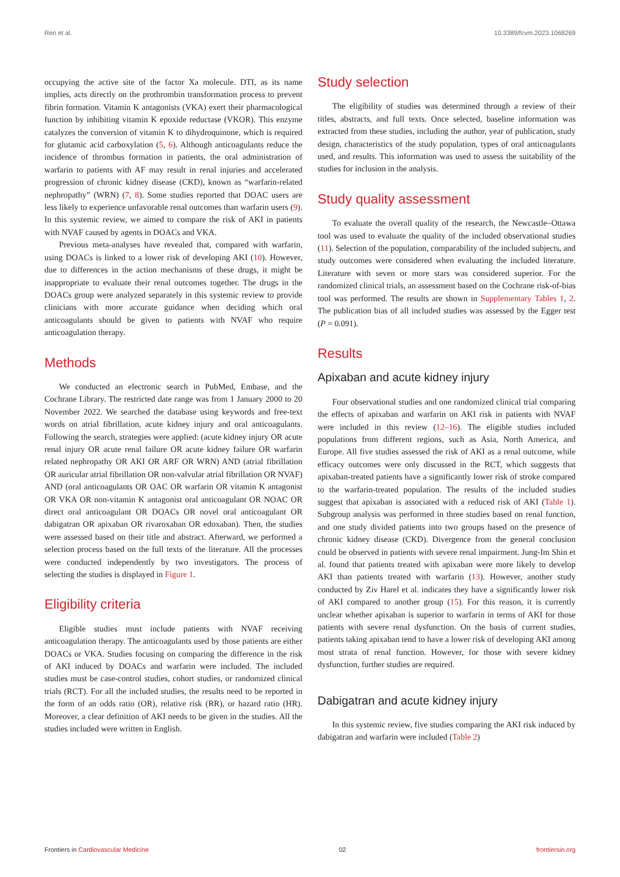Ren et al. 10.3389/fcvm.2023.1068269
occupying the active site of the factor Xa molecule. DTI, as its name implies, acts directly on the prothrombin transformation process to prevent fibrin formation. Vitamin K antagonists (VKA) exert their pharmacological function by inhibiting vitamin K epoxide reductase (VKOR). This enzyme catalyzes the conversion of vitamin K to dihydroquinone, which is required for glutamic acid carboxylation (5, 6). Although anticoagulants reduce the incidence of thrombus formation in patients, the oral administration of warfarin to patients with AF may result in renal injuries and accelerated progression of chronic kidney disease (CKD), known as “warfarin-related nephropathy” (WRN) (7, 8). Some studies reported that DOAC users are less likely to experience unfavorable renal outcomes than warfarin users (9). In this systemic review, we aimed to compare the risk of AKI in patients with NVAF caused by agents in DOACs and VKA.
Previous meta-analyses have revealed that, compared with warfarin, using DOACs is linked to a lower risk of developing AKI (10). However, due to differences in the action mechanisms of these drugs, it might be inappropriate to evaluate their renal outcomes together. The drugs in the DOACs group were analyzed separately in this systemic review to provide clinicians with more accurate guidance when deciding which oral anticoagulants should be given to patients with NVAF who require anticoagulation therapy.
Methods
We conducted an electronic search in PubMed, Embase, and the Cochrane Library. The restricted date range was from 1 January 2000 to 20 November 2022. We searched the database using keywords and free-text words on atrial fibrillation, acute kidney injury and oral anticoagulants. Following the search, strategies were applied: (acute kidney injury OR acute renal injury OR acute renal failure OR acute kidney failure OR warfarin related nephropathy OR AKI OR ARF OR WRN) AND (atrial fibrillation OR auricular atrial fibrillation OR non-valvular atrial fibrillation OR NVAF) AND (oral anticoagulants OR OAC OR warfarin OR vitamin K antagonist OR VKA OR non-vitamin K antagonist oral anticoagulant OR NOAC OR direct oral anticoagulant OR DOACs OR novel oral anticoagulant OR dabigatran OR apixaban OR rivaroxaban OR edoxaban). Then, the studies were assessed based on their title and abstract. Afterward, we performed a selection process based on the full texts of the literature. All the processes were conducted independently by two investigators. The process of selecting the studies is displayed in Figure 1.
Eligibility criteria
Eligible studies must include patients with NVAF receiving anticoagulation therapy. The anticoagulants used by those patients are either DOACs or VKA. Studies focusing on comparing the difference in the risk of AKI induced by DOACs and warfarin were included. The included studies must be case-control studies, cohort studies, or randomized clinical trials (RCT). For all the included studies, the results need to be reported in the form of an odds ratio (OR), relative risk (RR), or hazard ratio (HR). Moreover, a clear definition of AKI needs to be given in the studies. All the studies included were written in English.
Study selection
The eligibility of studies was determined through a review of their titles, abstracts, and full texts. Once selected, baseline information was extracted from these studies, including the author, year of publication, study design, characteristics of the study population, types of oral anticoagulants used, and results. This information was used to assess the suitability of the studies for inclusion in the analysis.
Study quality assessment
To evaluate the overall quality of the research, the Newcastle–Ottawa tool was used to evaluate the quality of the included observational studies (11). Selection of the population, comparability of the included subjects, and study outcomes were considered when evaluating the included literature. Literature with seven or more stars was considered superior. For the randomized clinical trials, an assessment based on the Cochrane risk-of-bias tool was performed. The results are shown in Supplementary Tables 1, 2. The publication bias of all included studies was assessed by the Egger test (P = 0.091).
Results
Apixaban and acute kidney injury
Four observational studies and one randomized clinical trial comparing the effects of apixaban and warfarin on AKI risk in patients with NVAF were included in this review (12–16). The eligible studies included populations from different regions, such as Asia, North America, and Europe. All five studies assessed the risk of AKI as a renal outcome, while efficacy outcomes were only discussed in the RCT, which suggests that apixaban-treated patients have a significantly lower risk of stroke compared to the warfarin-treated population. The results of the included studies suggest that apixaban is associated with a reduced risk of AKI (Table 1). Subgroup analysis was performed in three studies based on renal function, and one study divided patients into two groups based on the presence of chronic kidney disease (CKD). Divergence from the general conclusion could be observed in patients with severe renal impairment. Jung-Im Shin et al. found that patients treated with apixaban were more likely to develop AKI than patients treated with warfarin (13). However, another study conducted by Ziv Harel et al. indicates they have a significantly lower risk of AKI compared to another group (15). For this reason, it is currently unclear whether apixaban is superior to warfarin in terms of AKI for those patients with severe renal dysfunction. On the basis of current studies, patients taking apixaban tend to have a lower risk of developing AKI among most strata of renal function. However, for those with severe kidney dysfunction, further studies are required.
Dabigatran and acute kidney injury
In this systemic review, five studies comparing the AKI risk induced by dabigatran and warfarin were included (Table 2)
Frontiers in Cardiovascular Medicine 02 frontiersin.org